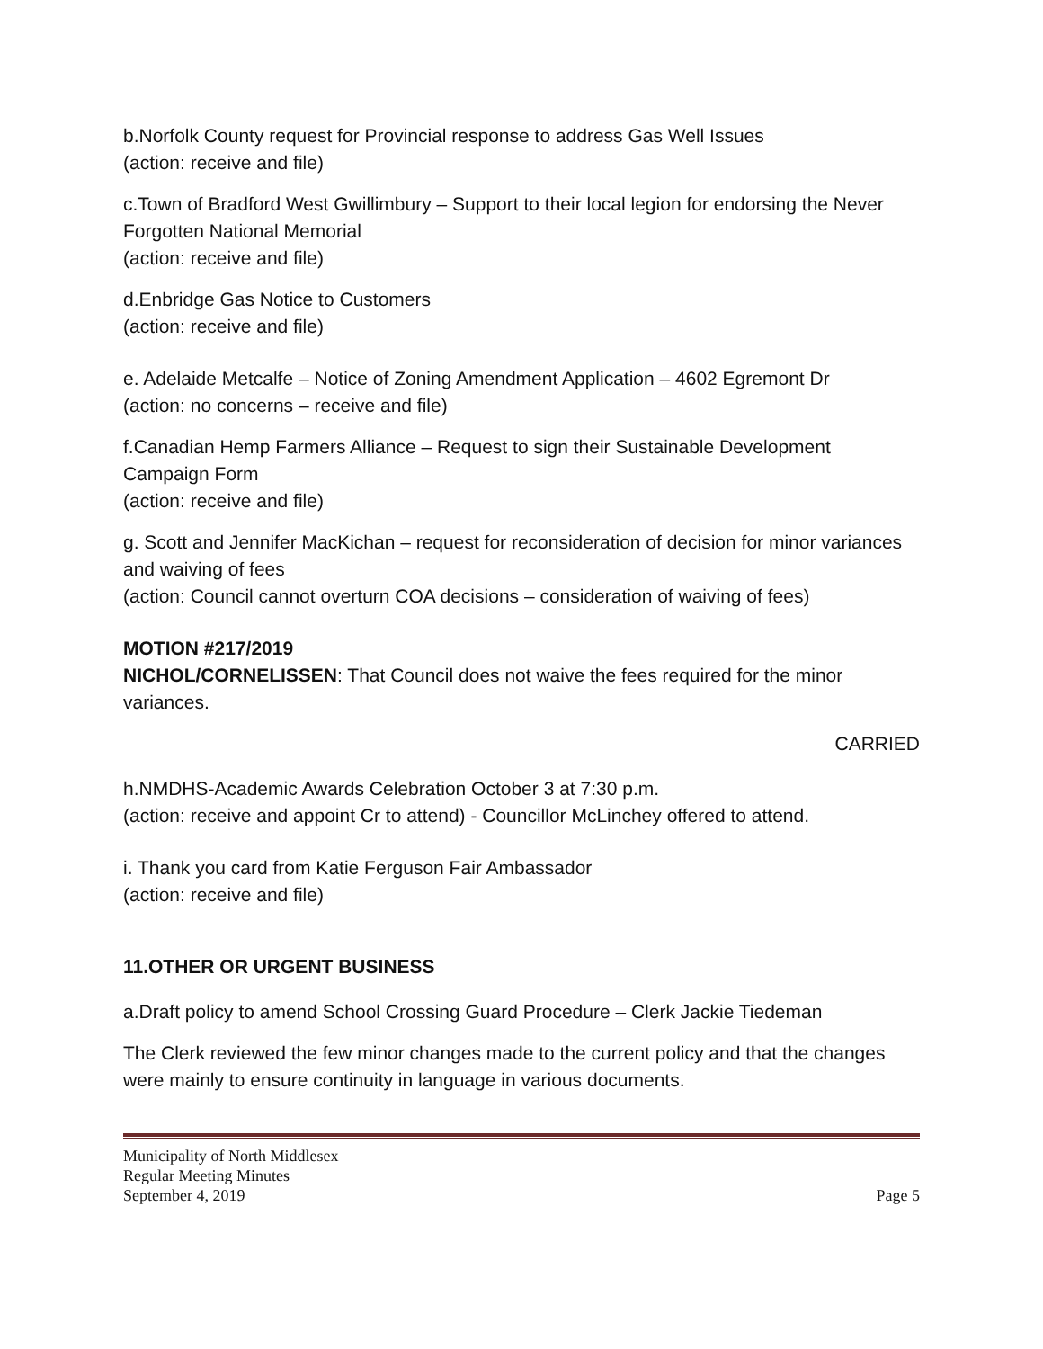b.Norfolk County request for Provincial response to address Gas Well Issues
(action: receive and file)
c.Town of Bradford West Gwillimbury – Support to their local legion for endorsing the Never Forgotten National Memorial
(action: receive and file)
d.Enbridge Gas Notice to Customers
(action: receive and file)
e. Adelaide Metcalfe – Notice of Zoning Amendment Application – 4602 Egremont Dr
(action: no concerns – receive and file)
f.Canadian Hemp Farmers Alliance – Request to sign their Sustainable Development Campaign Form
(action: receive and file)
g. Scott and Jennifer MacKichan – request for reconsideration of decision for minor variances and waiving of fees
(action: Council cannot overturn COA decisions – consideration of waiving of fees)
MOTION #217/2019
NICHOL/CORNELISSEN: That Council does not waive the fees required for the minor variances.
CARRIED
h.NMDHS-Academic Awards Celebration October 3 at 7:30 p.m.
(action: receive and appoint Cr to attend) - Councillor McLinchey offered to attend.
i. Thank you card from Katie Ferguson Fair Ambassador
(action: receive and file)
11.OTHER OR URGENT BUSINESS
a.Draft policy to amend School Crossing Guard Procedure – Clerk Jackie Tiedeman
The Clerk reviewed the few minor changes made to the current policy and that the changes were mainly to ensure continuity in language in various documents.
Municipality of North Middlesex
Regular Meeting Minutes
September 4, 2019 Page 5